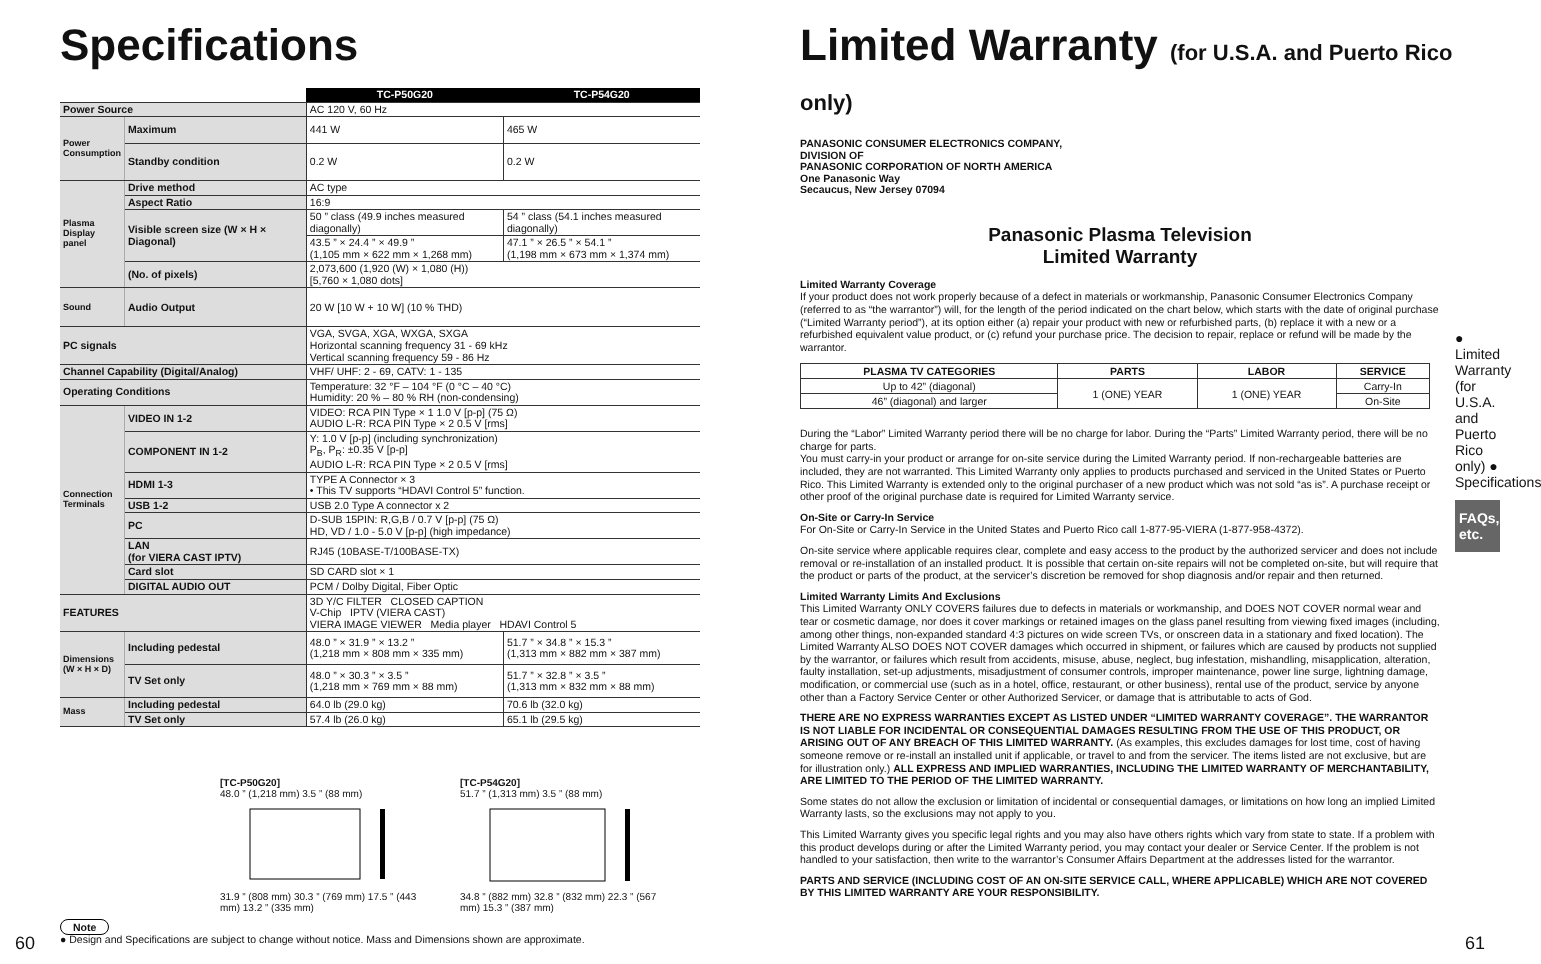Specifications
| | | TC-P50G20 | TC-P54G20 |
| Power Source | | AC 120 V, 60 Hz | |
| Power Consumption | Maximum | 441 W | 465 W |
| | Standby condition | 0.2 W | 0.2 W |
| Plasma Display panel | Drive method | AC type | |
| | Aspect Ratio | 16:9 | |
| | Visible screen size (W × H × Diagonal) | 50 ” class (49.9 inches measured diagonally) | 54 ” class (54.1 inches measured diagonally) |
| | | 43.5 ” × 24.4 ” × 49.9 ” (1,105 mm × 622 mm × 1,268 mm) | 47.1 ” × 26.5 ” × 54.1 ” (1,198 mm × 673 mm × 1,374 mm) |
| | (No. of pixels) | 2,073,600 (1,920 (W) × 1,080 (H)) [5,760 × 1,080 dots] | |
| Sound | Audio Output | 20 W [10 W + 10 W] (10 % THD) | |
| PC signals | | VGA, SVGA, XGA, WXGA, SXGA Horizontal scanning frequency 31 - 69 kHz Vertical scanning frequency 59 - 86 Hz | |
| Channel Capability (Digital/Analog) | | VHF/ UHF: 2 - 69, CATV: 1 - 135 | |
| Operating Conditions | | Temperature: 32 °F – 104 °F (0 °C – 40 °C) Humidity: 20 % – 80 % RH (non-condensing) | |
| Connection Terminals | VIDEO IN 1-2 | VIDEO: RCA PIN Type × 1 1.0 V [p-p] (75 Ω) AUDIO L-R: RCA PIN Type × 2 0.5 V [rms] | |
| | COMPONENT IN 1-2 | Y: 1.0 V [p-p] (including synchronization) P<sub>B</sub>, P<sub>R</sub>: ±0.35 V [p-p] AUDIO L-R: RCA PIN Type × 2 0.5 V [rms] | |
| | HDMI 1-3 | TYPE A Connector × 3 • This TV supports “HDAVI Control 5” function. | |
| | USB 1-2 | USB 2.0 Type A connector x 2 | |
| | PC | D-SUB 15PIN: R,G,B / 0.7 V [p-p] (75 Ω) HD, VD / 1.0 - 5.0 V [p-p] (high impedance) | |
| | LAN (for VIERA CAST IPTV) | RJ45 (10BASE-T/100BASE-TX) | |
| | Card slot | SD CARD slot × 1 | |
| | DIGITAL AUDIO OUT | PCM / Dolby Digital, Fiber Optic | |
| FEATURES | | 3D Y/C FILTER CLOSED CAPTION V-Chip IPTV (VIERA CAST) VIERA IMAGE VIEWER Media player HDAVI Control 5 | |
| Dimensions (W × H × D) | Including pedestal | 48.0 ” × 31.9 ” × 13.2 ” (1,218 mm × 808 mm × 335 mm) | 51.7 ” × 34.8 ” × 15.3 ” (1,313 mm × 882 mm × 387 mm) |
| | TV Set only | 48.0 ” × 30.3 ” × 3.5 ” (1,218 mm × 769 mm × 88 mm) | 51.7 ” × 32.8 ” × 3.5 ” (1,313 mm × 832 mm × 88 mm) |
| Mass | Including pedestal | 64.0 lb (29.0 kg) | 70.6 lb (32.0 kg) |
| | TV Set only | 57.4 lb (26.0 kg) | 65.1 lb (29.5 kg) |
[TC-P50G20]
48.0 ” (1,218 mm) 3.5 ” (88 mm)
31.9 ” (808 mm) 30.3 ” (769 mm) 17.5 ” (443 mm) 13.2 ” (335 mm)
[TC-P54G20]
51.7 ” (1,313 mm) 3.5 ” (88 mm)
34.8 ” (882 mm) 32.8 ” (832 mm) 22.3 ” (567 mm) 15.3 ” (387 mm)
Note
● Design and Specifications are subject to change without notice. Mass and Dimensions shown are approximate.
60
Limited Warranty (for U.S.A. and Puerto Rico only)
PANASONIC CONSUMER ELECTRONICS COMPANY,
DIVISION OF
PANASONIC CORPORATION OF NORTH AMERICA
One Panasonic Way
Secaucus, New Jersey 07094
Panasonic Plasma Television
Limited Warranty
Limited Warranty Coverage
If your product does not work properly because of a defect in materials or workmanship, Panasonic Consumer Electronics Company (referred to as “the warrantor”) will, for the length of the period indicated on the chart below, which starts with the date of original purchase (“Limited Warranty period”), at its option either (a) repair your product with new or refurbished parts, (b) replace it with a new or a refurbished equivalent value product, or (c) refund your purchase price. The decision to repair, replace or refund will be made by the warrantor.
| PLASMA TV CATEGORIES | PARTS | LABOR | SERVICE |
| --- | --- | --- | --- |
| Up to 42” (diagonal) | 1 (ONE) YEAR | 1 (ONE) YEAR | Carry-In |
| 46” (diagonal) and larger | | | On-Site |
During the “Labor” Limited Warranty period there will be no charge for labor. During the “Parts” Limited Warranty period, there will be no charge for parts.
You must carry-in your product or arrange for on-site service during the Limited Warranty period. If non-rechargeable batteries are included, they are not warranted. This Limited Warranty only applies to products purchased and serviced in the United States or Puerto Rico. This Limited Warranty is extended only to the original purchaser of a new product which was not sold “as is”. A purchase receipt or other proof of the original purchase date is required for Limited Warranty service.
On-Site or Carry-In Service
For On-Site or Carry-In Service in the United States and Puerto Rico call 1-877-95-VIERA (1-877-958-4372).
On-site service where applicable requires clear, complete and easy access to the product by the authorized servicer and does not include removal or re-installation of an installed product. It is possible that certain on-site repairs will not be completed on-site, but will require that the product or parts of the product, at the servicer’s discretion be removed for shop diagnosis and/or repair and then returned.
Limited Warranty Limits And Exclusions
This Limited Warranty ONLY COVERS failures due to defects in materials or workmanship, and DOES NOT COVER normal wear and tear or cosmetic damage, nor does it cover markings or retained images on the glass panel resulting from viewing fixed images (including, among other things, non-expanded standard 4:3 pictures on wide screen TVs, or onscreen data in a stationary and fixed location). The Limited Warranty ALSO DOES NOT COVER damages which occurred in shipment, or failures which are caused by products not supplied by the warrantor, or failures which result from accidents, misuse, abuse, neglect, bug infestation, mishandling, misapplication, alteration, faulty installation, set-up adjustments, misadjustment of consumer controls, improper maintenance, power line surge, lightning damage, modification, or commercial use (such as in a hotel, office, restaurant, or other business), rental use of the product, service by anyone other than a Factory Service Center or other Authorized Servicer, or damage that is attributable to acts of God.
THERE ARE NO EXPRESS WARRANTIES EXCEPT AS LISTED UNDER “LIMITED WARRANTY COVERAGE”. THE WARRANTOR IS NOT LIABLE FOR INCIDENTAL OR CONSEQUENTIAL DAMAGES RESULTING FROM THE USE OF THIS PRODUCT, OR ARISING OUT OF ANY BREACH OF THIS LIMITED WARRANTY. (As examples, this excludes damages for lost time, cost of having someone remove or re-install an installed unit if applicable, or travel to and from the servicer. The items listed are not exclusive, but are for illustration only.) ALL EXPRESS AND IMPLIED WARRANTIES, INCLUDING THE LIMITED WARRANTY OF MERCHANTABILITY, ARE LIMITED TO THE PERIOD OF THE LIMITED WARRANTY.
Some states do not allow the exclusion or limitation of incidental or consequential damages, or limitations on how long an implied Limited Warranty lasts, so the exclusions may not apply to you.
This Limited Warranty gives you specific legal rights and you may also have others rights which vary from state to state. If a problem with this product develops during or after the Limited Warranty period, you may contact your dealer or Service Center. If the problem is not handled to your satisfaction, then write to the warrantor’s Consumer Affairs Department at the addresses listed for the warrantor.
PARTS AND SERVICE (INCLUDING COST OF AN ON-SITE SERVICE CALL, WHERE APPLICABLE) WHICH ARE NOT COVERED BY THIS LIMITED WARRANTY ARE YOUR RESPONSIBILITY.
● Limited Warranty (for U.S.A. and Puerto Rico only) ● Specifications
FAQs, etc.
61